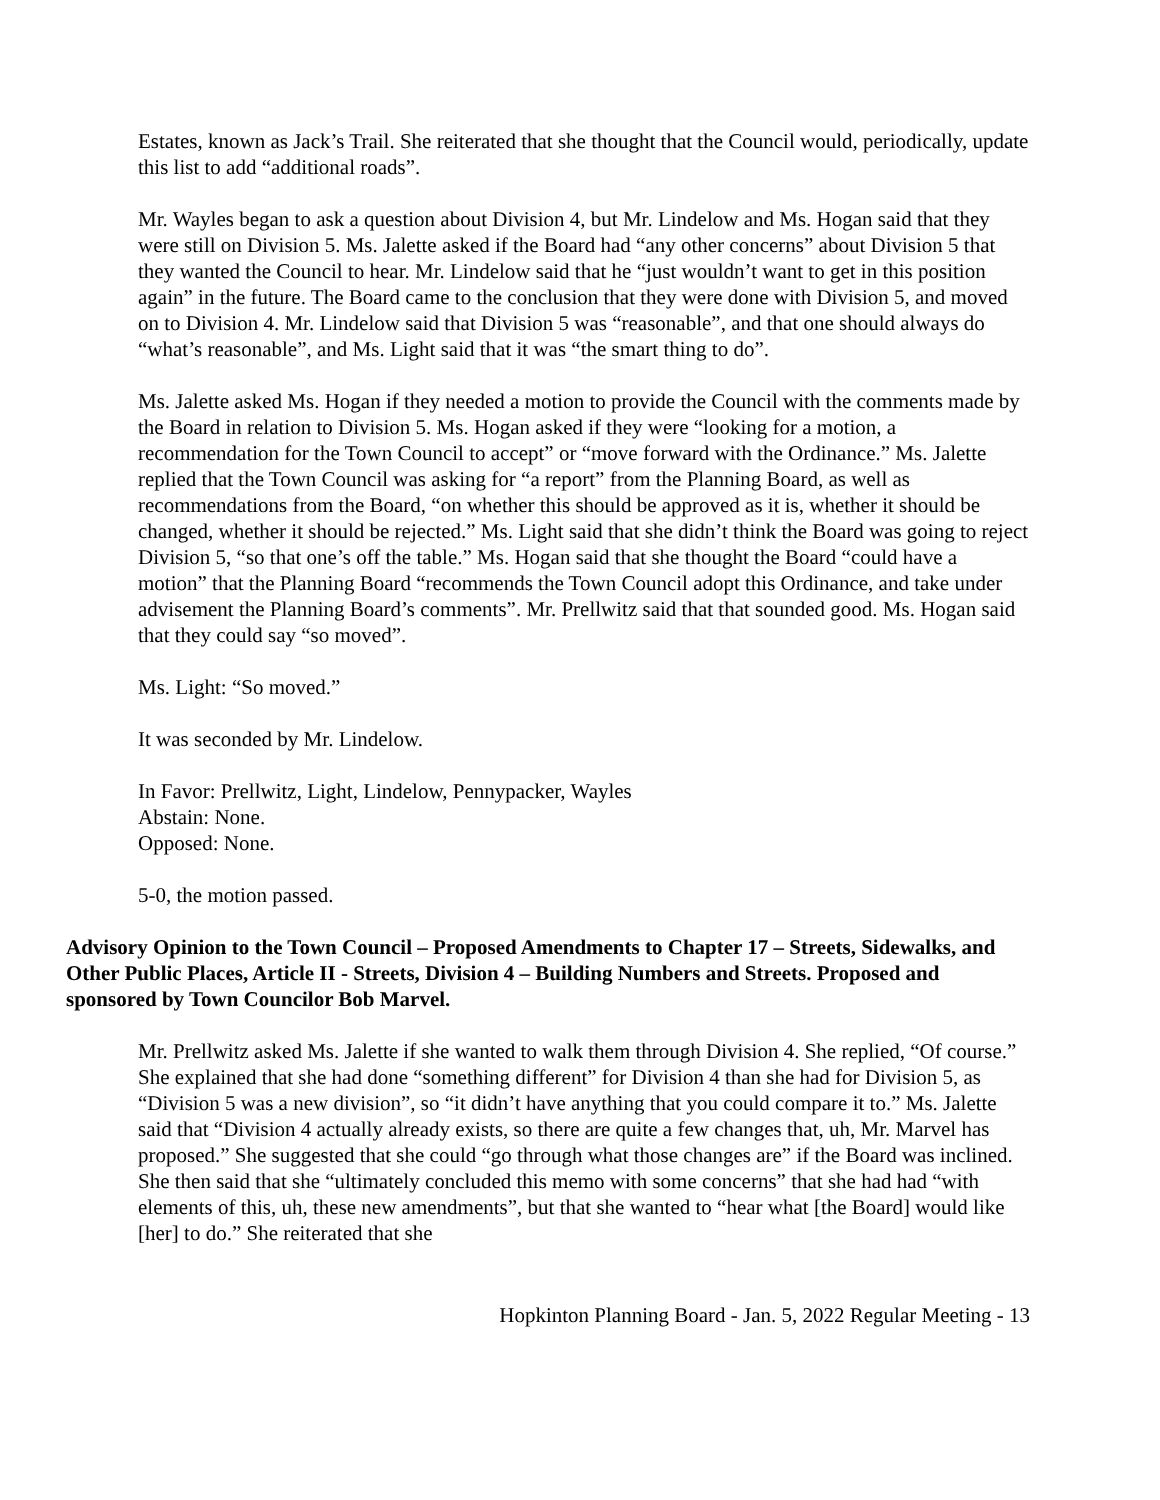Estates, known as Jack’s Trail. She reiterated that she thought that the Council would, periodically, update this list to add “additional roads”.
Mr. Wayles began to ask a question about Division 4, but Mr. Lindelow and Ms. Hogan said that they were still on Division 5. Ms. Jalette asked if the Board had “any other concerns” about Division 5 that they wanted the Council to hear. Mr. Lindelow said that he “just wouldn’t want to get in this position again” in the future. The Board came to the conclusion that they were done with Division 5, and moved on to Division 4. Mr. Lindelow said that Division 5 was “reasonable”, and that one should always do “what’s reasonable”, and Ms. Light said that it was “the smart thing to do”.
Ms. Jalette asked Ms. Hogan if they needed a motion to provide the Council with the comments made by the Board in relation to Division 5. Ms. Hogan asked if they were “looking for a motion, a recommendation for the Town Council to accept” or “move forward with the Ordinance.” Ms. Jalette replied that the Town Council was asking for “a report” from the Planning Board, as well as recommendations from the Board, “on whether this should be approved as it is, whether it should be changed, whether it should be rejected.” Ms. Light said that she didn’t think the Board was going to reject Division 5, “so that one’s off the table.” Ms. Hogan said that she thought the Board “could have a motion” that the Planning Board “recommends the Town Council adopt this Ordinance, and take under advisement the Planning Board’s comments”. Mr. Prellwitz said that that sounded good. Ms. Hogan said that they could say “so moved”.
Ms. Light: “So moved.”
It was seconded by Mr. Lindelow.
In Favor: Prellwitz, Light, Lindelow, Pennypacker, Wayles
Abstain: None.
Opposed: None.
5-0, the motion passed.
Advisory Opinion to the Town Council – Proposed Amendments to Chapter 17 – Streets, Sidewalks, and Other Public Places, Article II - Streets, Division 4 – Building Numbers and Streets. Proposed and sponsored by Town Councilor Bob Marvel.
Mr. Prellwitz asked Ms. Jalette if she wanted to walk them through Division 4. She replied, “Of course.” She explained that she had done “something different” for Division 4 than she had for Division 5, as “Division 5 was a new division”, so “it didn’t have anything that you could compare it to.” Ms. Jalette said that “Division 4 actually already exists, so there are quite a few changes that, uh, Mr. Marvel has proposed.” She suggested that she could “go through what those changes are” if the Board was inclined. She then said that she “ultimately concluded this memo with some concerns” that she had had “with elements of this, uh, these new amendments”, but that she wanted to “hear what [the Board] would like [her] to do.” She reiterated that she
Hopkinton Planning Board - Jan. 5, 2022 Regular Meeting - 13